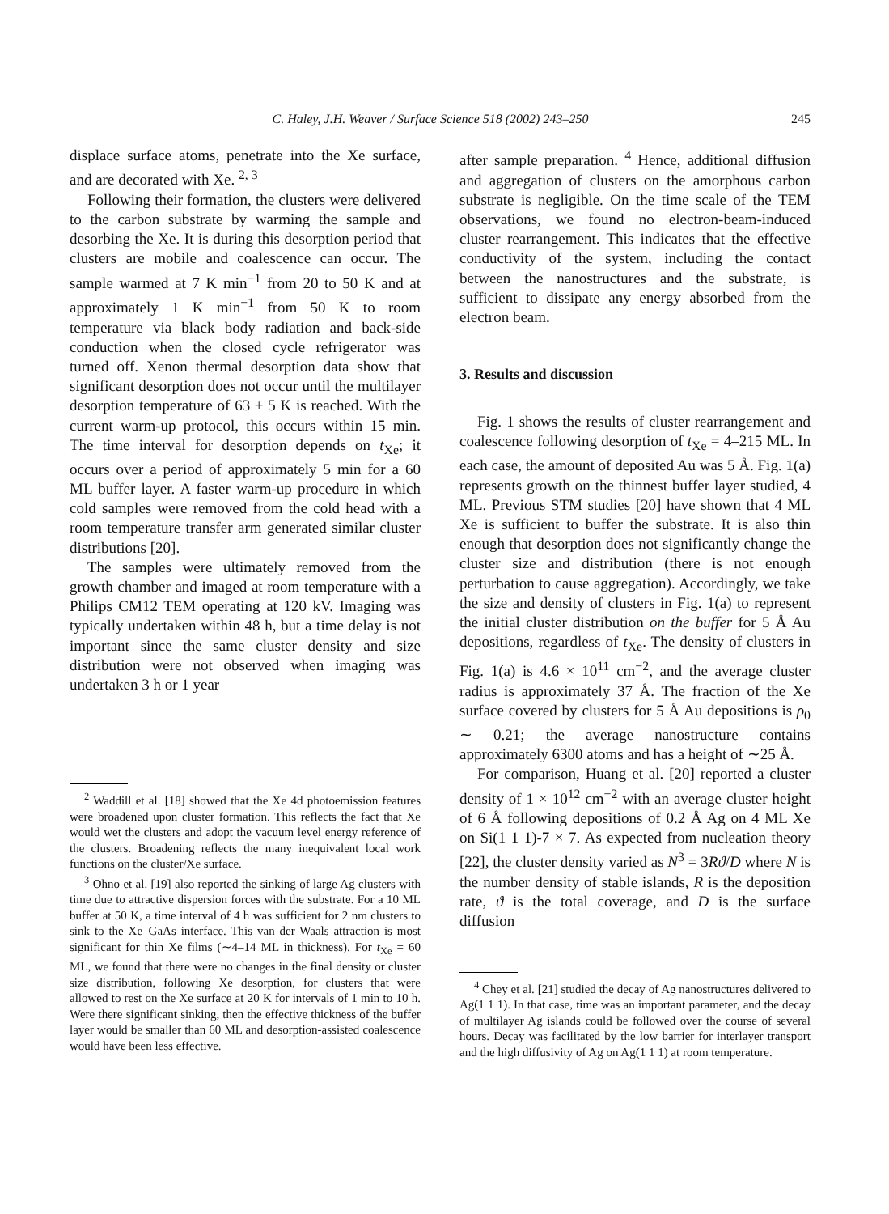C. Haley, J.H. Weaver / Surface Science 518 (2002) 243–250 245
displace surface atoms, penetrate into the Xe surface, and are decorated with Xe. <sup>2, 3</sup>
Following their formation, the clusters were delivered to the carbon substrate by warming the sample and desorbing the Xe. It is during this desorption period that clusters are mobile and coalescence can occur. The sample warmed at 7 K min<sup>−1</sup> from 20 to 50 K and at approximately 1 K min<sup>−1</sup> from 50 K to room temperature via black body radiation and back-side conduction when the closed cycle refrigerator was turned off. Xenon thermal desorption data show that significant desorption does not occur until the multilayer desorption temperature of 63 ± 5 K is reached. With the current warm-up protocol, this occurs within 15 min. The time interval for desorption depends on t<sub>Xe</sub>; it occurs over a period of approximately 5 min for a 60 ML buffer layer. A faster warm-up procedure in which cold samples were removed from the cold head with a room temperature transfer arm generated similar cluster distributions [20].
The samples were ultimately removed from the growth chamber and imaged at room temperature with a Philips CM12 TEM operating at 120 kV. Imaging was typically undertaken within 48 h, but a time delay is not important since the same cluster density and size distribution were not observed when imaging was undertaken 3 h or 1 year
<sup>2</sup> Waddill et al. [18] showed that the Xe 4d photoemission features were broadened upon cluster formation. This reflects the fact that Xe would wet the clusters and adopt the vacuum level energy reference of the clusters. Broadening reflects the many inequivalent local work functions on the cluster/Xe surface.
<sup>3</sup> Ohno et al. [19] also reported the sinking of large Ag clusters with time due to attractive dispersion forces with the substrate. For a 10 ML buffer at 50 K, a time interval of 4 h was sufficient for 2 nm clusters to sink to the Xe–GaAs interface. This van der Waals attraction is most significant for thin Xe films (∼4–14 ML in thickness). For t<sub>Xe</sub> = 60 ML, we found that there were no changes in the final density or cluster size distribution, following Xe desorption, for clusters that were allowed to rest on the Xe surface at 20 K for intervals of 1 min to 10 h. Were there significant sinking, then the effective thickness of the buffer layer would be smaller than 60 ML and desorption-assisted coalescence would have been less effective.
after sample preparation. <sup>4</sup> Hence, additional diffusion and aggregation of clusters on the amorphous carbon substrate is negligible. On the time scale of the TEM observations, we found no electron-beam-induced cluster rearrangement. This indicates that the effective conductivity of the system, including the contact between the nanostructures and the substrate, is sufficient to dissipate any energy absorbed from the electron beam.
3. Results and discussion
Fig. 1 shows the results of cluster rearrangement and coalescence following desorption of t<sub>Xe</sub> = 4–215 ML. In each case, the amount of deposited Au was 5 Å. Fig. 1(a) represents growth on the thinnest buffer layer studied, 4 ML. Previous STM studies [20] have shown that 4 ML Xe is sufficient to buffer the substrate. It is also thin enough that desorption does not significantly change the cluster size and distribution (there is not enough perturbation to cause aggregation). Accordingly, we take the size and density of clusters in Fig. 1(a) to represent the initial cluster distribution on the buffer for 5 Å Au depositions, regardless of t<sub>Xe</sub>. The density of clusters in Fig. 1(a) is 4.6 × 10<sup>11</sup> cm<sup>−2</sup>, and the average cluster radius is approximately 37 Å. The fraction of the Xe surface covered by clusters for 5 Å Au depositions is ρ<sub>0</sub> ∼ 0.21; the average nanostructure contains approximately 6300 atoms and has a height of ∼25 Å.
For comparison, Huang et al. [20] reported a cluster density of 1 × 10<sup>12</sup> cm<sup>−2</sup> with an average cluster height of 6 Å following depositions of 0.2 Å Ag on 4 ML Xe on Si(1 1 1)-7 × 7. As expected from nucleation theory [22], the cluster density varied as N<sup>3</sup> = 3Rϑ/D where N is the number density of stable islands, R is the deposition rate, ϑ is the total coverage, and D is the surface diffusion
<sup>4</sup> Chey et al. [21] studied the decay of Ag nanostructures delivered to Ag(1 1 1). In that case, time was an important parameter, and the decay of multilayer Ag islands could be followed over the course of several hours. Decay was facilitated by the low barrier for interlayer transport and the high diffusivity of Ag on Ag(1 1 1) at room temperature.